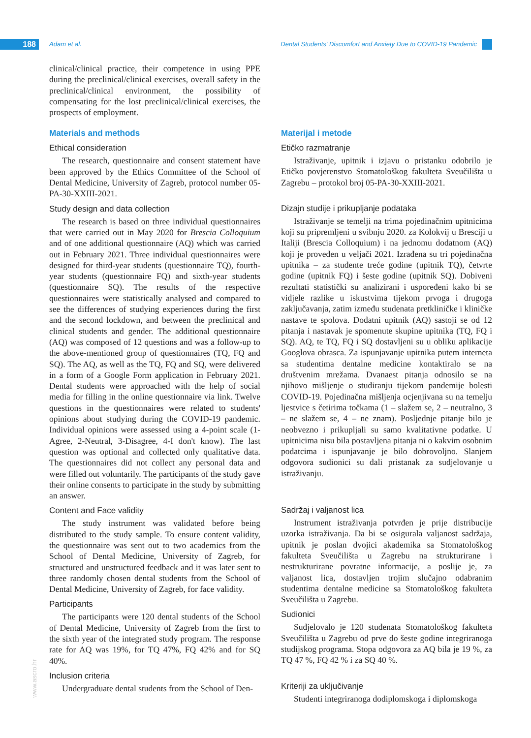188 Adam et al.
Dental Students' Discomfort and Anxiety Due to COVID-19 Pandemic
www.ascro.hr
clinical/clinical practice, their competence in using PPE during the preclinical/clinical exercises, overall safety in the preclinical/clinical environment, the possibility of compensating for the lost preclinical/clinical exercises, the prospects of employment.
Materials and methods
Ethical consideration
The research, questionnaire and consent statement have been approved by the Ethics Committee of the School of Dental Medicine, University of Zagreb, protocol number 05-PA-30-XXIII-2021.
Study design and data collection
The research is based on three individual questionnaires that were carried out in May 2020 for Brescia Colloquium and of one additional questionnaire (AQ) which was carried out in February 2021. Three individual questionnaires were designed for third-year students (questionnaire TQ), fourth-year students (questionnaire FQ) and sixth-year students (questionnaire SQ). The results of the respective questionnaires were statistically analysed and compared to see the differences of studying experiences during the first and the second lockdown, and between the preclinical and clinical students and gender. The additional questionnaire (AQ) was composed of 12 questions and was a follow-up to the above-mentioned group of questionnaires (TQ, FQ and SQ). The AQ, as well as the TQ, FQ and SQ, were delivered in a form of a Google Form application in February 2021. Dental students were approached with the help of social media for filling in the online questionnaire via link. Twelve questions in the questionnaires were related to students' opinions about studying during the COVID-19 pandemic. Individual opinions were assessed using a 4-point scale (1-Agree, 2-Neutral, 3-Disagree, 4-I don't know). The last question was optional and collected only qualitative data. The questionnaires did not collect any personal data and were filled out voluntarily. The participants of the study gave their online consents to participate in the study by submitting an answer.
Content and Face validity
The study instrument was validated before being distributed to the study sample. To ensure content validity, the questionnaire was sent out to two academics from the School of Dental Medicine, University of Zagreb, for structured and unstructured feedback and it was later sent to three randomly chosen dental students from the School of Dental Medicine, University of Zagreb, for face validity.
Participants
The participants were 120 dental students of the School of Dental Medicine, University of Zagreb from the first to the sixth year of the integrated study program. The response rate for AQ was 19%, for TQ 47%, FQ 42% and for SQ 40%.
Inclusion criteria
Undergraduate dental students from the School of Den-
Materijal i metode
Etičko razmatranje
Istraživanje, upitnik i izjavu o pristanku odobrilo je Etičko povjerenstvo Stomatološkog fakulteta Sveučilišta u Zagrebu – protokol broj 05-PA-30-XXIII-2021.
Dizajn studije i prikupljanje podataka
Istraživanje se temelji na trima pojedinačnim upitnicima koji su pripremljeni u svibnju 2020. za Kolokvij u Bresciji u Italiji (Brescia Colloquium) i na jednomu dodatnom (AQ) koji je proveden u veljači 2021. Izrađena su tri pojedinačna upitnika – za studente treće godine (upitnik TQ), četvrte godine (upitnik FQ) i šeste godine (upitnik SQ). Dobiveni rezultati statistički su analizirani i uspoređeni kako bi se vidjele razlike u iskustvima tijekom prvoga i drugoga zaključavanja, zatim između studenata pretkliničke i kliničke nastave te spolova. Dodatni upitnik (AQ) sastoji se od 12 pitanja i nastavak je spomenute skupine upitnika (TQ, FQ i SQ). AQ, te TQ, FQ i SQ dostavljeni su u obliku aplikacije Googlova obrasca. Za ispunjavanje upitnika putem interneta sa studentima dentalne medicine kontaktiralo se na društvenim mrežama. Dvanaest pitanja odnosilo se na njihovo mišljenje o studiranju tijekom pandemije bolesti COVID-19. Pojedinačna mišljenja ocjenjivana su na temelju ljestvice s četirima točkama (1 – slažem se, 2 – neutralno, 3 – ne slažem se, 4 – ne znam). Posljednje pitanje bilo je neobvezno i prikupljali su samo kvalitativne podatke. U upitnicima nisu bila postavljena pitanja ni o kakvim osobnim podatcima i ispunjavanje je bilo dobrovoljno. Slanjem odgovora sudionici su dali pristanak za sudjelovanje u istraživanju.
Sadržaj i valjanost lica
Instrument istraživanja potvrđen je prije distribucije uzorka istraživanja. Da bi se osigurala valjanost sadržaja, upitnik je poslan dvojici akademika sa Stomatološkog fakulteta Sveučilišta u Zagrebu na strukturirane i nestrukturirane povratne informacije, a poslije je, za valjanost lica, dostavljen trojim slučajno odabranim studentima dentalne medicine sa Stomatološkog fakulteta Sveučilišta u Zagrebu.
Sudionici
Sudjelovalo je 120 studenata Stomatološkog fakulteta Sveučilišta u Zagrebu od prve do šeste godine integriranoga studijskog programa. Stopa odgovora za AQ bila je 19 %, za TQ 47 %, FQ 42 % i za SQ 40 %.
Kriteriji za uključivanje
Studenti integriranoga dodiplomskoga i diplomskoga